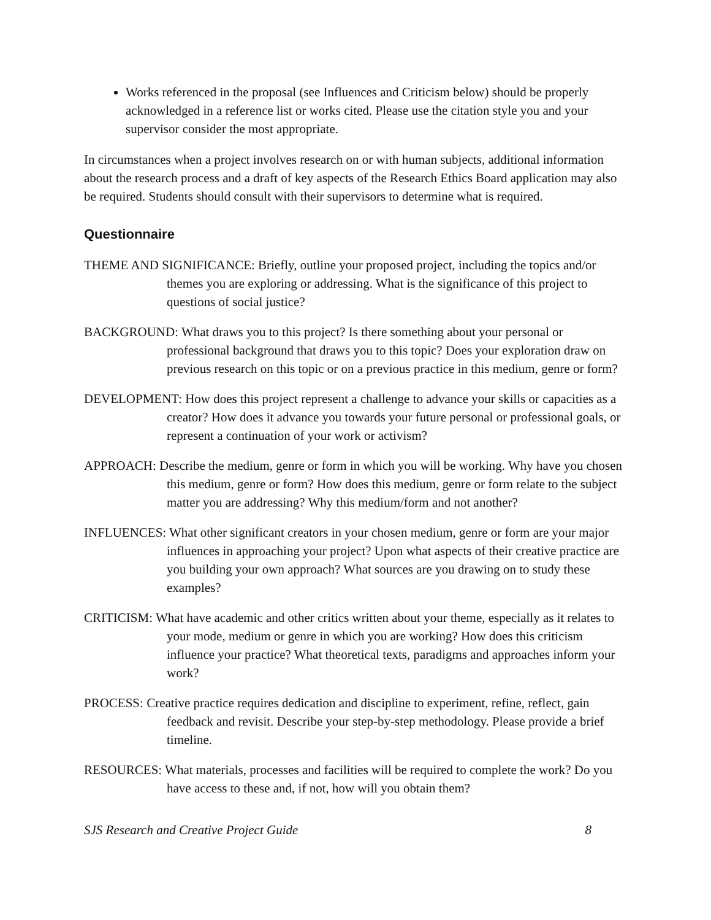Works referenced in the proposal (see Influences and Criticism below) should be properly acknowledged in a reference list or works cited. Please use the citation style you and your supervisor consider the most appropriate.
In circumstances when a project involves research on or with human subjects, additional information about the research process and a draft of key aspects of the Research Ethics Board application may also be required. Students should consult with their supervisors to determine what is required.
Questionnaire
THEME AND SIGNIFICANCE: Briefly, outline your proposed project, including the topics and/or themes you are exploring or addressing. What is the significance of this project to questions of social justice?
BACKGROUND: What draws you to this project? Is there something about your personal or professional background that draws you to this topic? Does your exploration draw on previous research on this topic or on a previous practice in this medium, genre or form?
DEVELOPMENT: How does this project represent a challenge to advance your skills or capacities as a creator? How does it advance you towards your future personal or professional goals, or represent a continuation of your work or activism?
APPROACH: Describe the medium, genre or form in which you will be working. Why have you chosen this medium, genre or form? How does this medium, genre or form relate to the subject matter you are addressing? Why this medium/form and not another?
INFLUENCES: What other significant creators in your chosen medium, genre or form are your major influences in approaching your project? Upon what aspects of their creative practice are you building your own approach? What sources are you drawing on to study these examples?
CRITICISM: What have academic and other critics written about your theme, especially as it relates to your mode, medium or genre in which you are working? How does this criticism influence your practice? What theoretical texts, paradigms and approaches inform your work?
PROCESS: Creative practice requires dedication and discipline to experiment, refine, reflect, gain feedback and revisit. Describe your step-by-step methodology. Please provide a brief timeline.
RESOURCES: What materials, processes and facilities will be required to complete the work? Do you have access to these and, if not, how will you obtain them?
SJS Research and Creative Project Guide 8